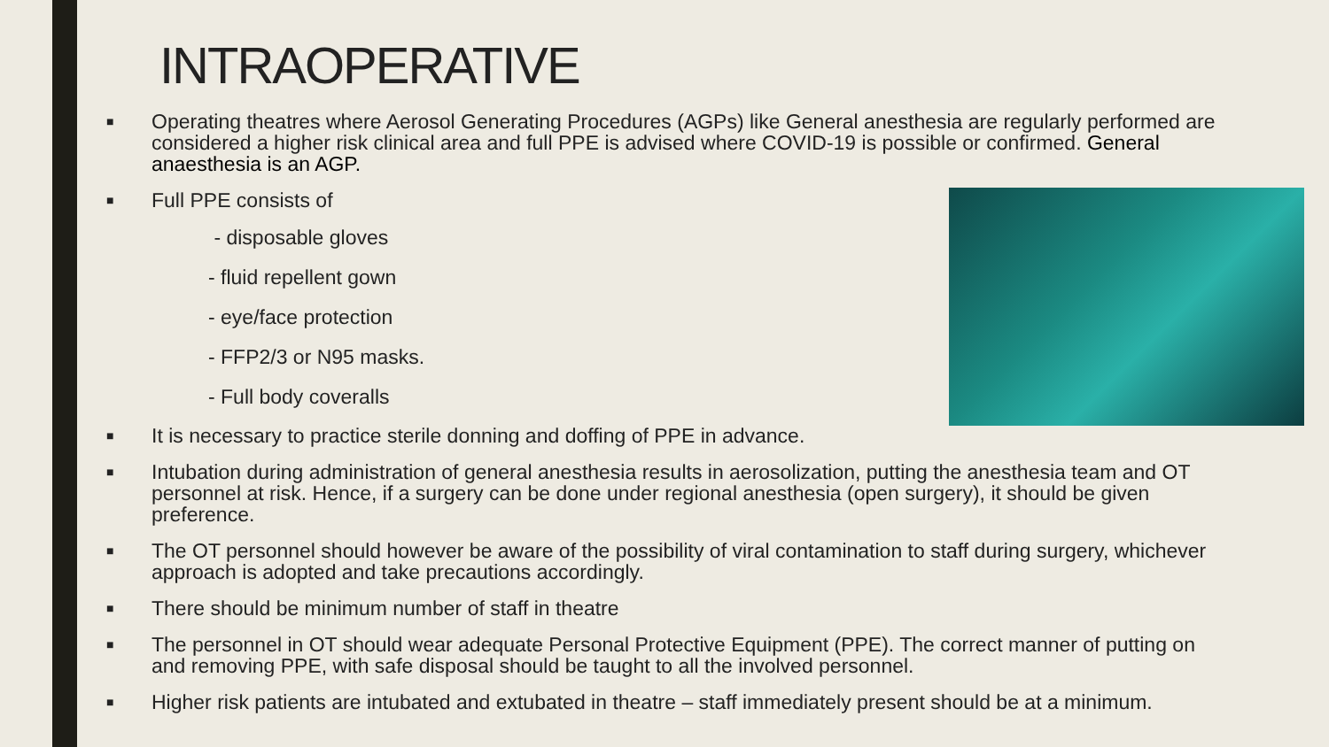INTRAOPERATIVE
■ Operating theatres where Aerosol Generating Procedures (AGPs) like General anesthesia are regularly performed are considered a higher risk clinical area and full PPE is advised where COVID-19 is possible or confirmed. General anaesthesia is an AGP.
■ Full PPE consists of
- disposable gloves
- fluid repellent gown
- eye/face protection
- FFP2/3 or N95 masks.
- Full body coveralls
■ It is necessary to practice sterile donning and doffing of PPE in advance.
■ Intubation during administration of general anesthesia results in aerosolization, putting the anesthesia team and OT personnel at risk. Hence, if a surgery can be done under regional anesthesia (open surgery), it should be given preference.
■ The OT personnel should however be aware of the possibility of viral contamination to staff during surgery, whichever approach is adopted and take precautions accordingly.
■ There should be minimum number of staff in theatre
■ The personnel in OT should wear adequate Personal Protective Equipment (PPE). The correct manner of putting on and removing PPE, with safe disposal should be taught to all the involved personnel.
■ Higher risk patients are intubated and extubated in theatre – staff immediately present should be at a minimum.